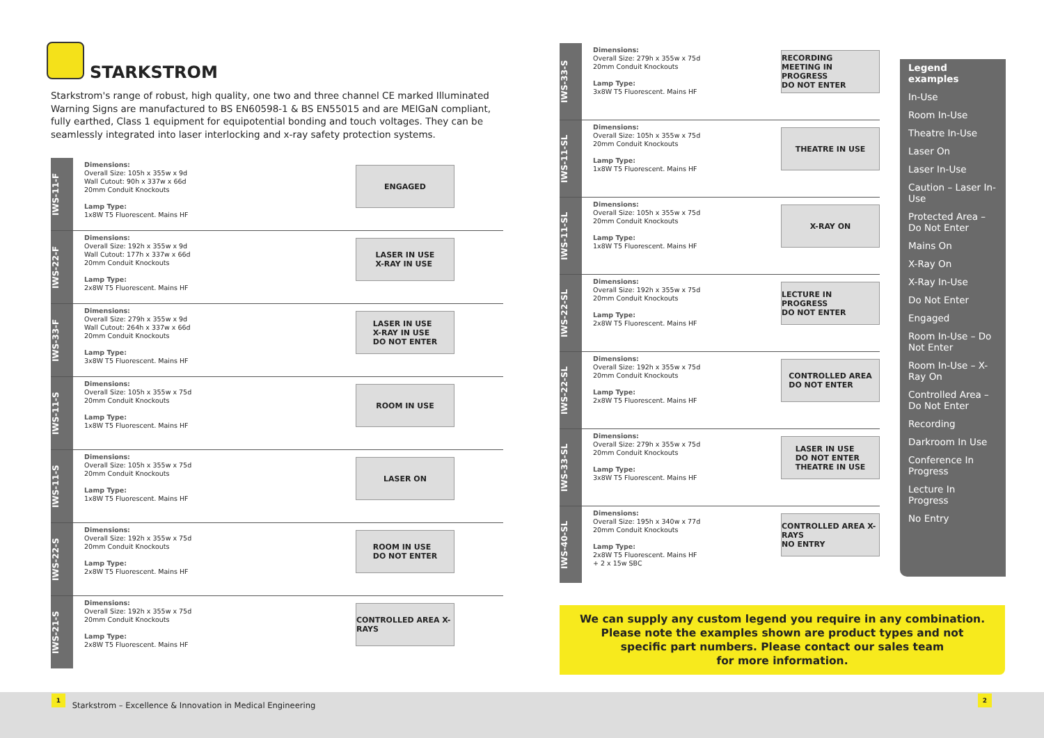STARKSTROM
Starkstrom's range of robust, high quality, one two and three channel CE marked Illuminated Warning Signs are manufactured to BS EN60598-1 & BS EN55015 and are MEIGaN compliant, fully earthed, Class 1 equipment for equipotential bonding and touch voltages. They can be seamlessly integrated into laser interlocking and x-ray safety protection systems.
IWS-11-F
Dimensions:
Overall Size: 105h x 355w x 9d
Wall Cutout: 90h x 337w x 66d
20mm Conduit Knockouts
Lamp Type:
1x8W T5 Fluorescent. Mains HF
ENGAGED
IWS-22-F
Dimensions:
Overall Size: 192h x 355w x 9d
Wall Cutout: 177h x 337w x 66d
20mm Conduit Knockouts
Lamp Type:
2x8W T5 Fluorescent. Mains HF
LASER IN USE
X-RAY IN USE
IWS-33-F
Dimensions:
Overall Size: 279h x 355w x 9d
Wall Cutout: 264h x 337w x 66d
20mm Conduit Knockouts
Lamp Type:
3x8W T5 Fluorescent. Mains HF
LASER IN USE
X-RAY IN USE
DO NOT ENTER
IWS-11-S
Dimensions:
Overall Size: 105h x 355w x 75d
20mm Conduit Knockouts
Lamp Type:
1x8W T5 Fluorescent. Mains HF
ROOM IN USE
IWS-11-S
Dimensions:
Overall Size: 105h x 355w x 75d
20mm Conduit Knockouts
Lamp Type:
1x8W T5 Fluorescent. Mains HF
LASER ON
IWS-22-S
Dimensions:
Overall Size: 192h x 355w x 75d
20mm Conduit Knockouts
Lamp Type:
2x8W T5 Fluorescent. Mains HF
ROOM IN USE
DO NOT ENTER
IWS-21-S
Dimensions:
Overall Size: 192h x 355w x 75d
20mm Conduit Knockouts
Lamp Type:
2x8W T5 Fluorescent. Mains HF
CONTROLLED AREA X-RAYS
IWS-33-S
Dimensions:
Overall Size: 279h x 355w x 75d
20mm Conduit Knockouts
Lamp Type:
3x8W T5 Fluorescent. Mains HF
RECORDING
MEETING IN PROGRESS
DO NOT ENTER
IWS-11-SL
Dimensions:
Overall Size: 105h x 355w x 75d
20mm Conduit Knockouts
Lamp Type:
1x8W T5 Fluorescent. Mains HF
THEATRE IN USE
IWS-11-SL
Dimensions:
Overall Size: 105h x 355w x 75d
20mm Conduit Knockouts
Lamp Type:
1x8W T5 Fluorescent. Mains HF
X-RAY ON
IWS-22-SL
Dimensions:
Overall Size: 192h x 355w x 75d
20mm Conduit Knockouts
Lamp Type:
2x8W T5 Fluorescent. Mains HF
LECTURE IN PROGRESS
DO NOT ENTER
IWS-22-SL
Dimensions:
Overall Size: 192h x 355w x 75d
20mm Conduit Knockouts
Lamp Type:
2x8W T5 Fluorescent. Mains HF
CONTROLLED AREA
DO NOT ENTER
IWS-33-SL
Dimensions:
Overall Size: 279h x 355w x 75d
20mm Conduit Knockouts
Lamp Type:
3x8W T5 Fluorescent. Mains HF
LASER IN USE
DO NOT ENTER
THEATRE IN USE
IWS-40-SL
Dimensions:
Overall Size: 195h x 340w x 77d
20mm Conduit Knockouts
Lamp Type:
2x8W T5 Fluorescent. Mains HF
+ 2 x 15w SBC
CONTROLLED AREA X-RAYS
NO ENTRY
Legend examples
In-Use
Room In-Use
Theatre In-Use
Laser On
Laser In-Use
Caution – Laser In-Use
Protected Area – Do Not Enter
Mains On
X-Ray On
X-Ray In-Use
Do Not Enter
Engaged
Room In-Use – Do Not Enter
Room In-Use – X-Ray On
Controlled Area – Do Not Enter
Recording
Darkroom In Use
Conference In Progress
Lecture In Progress
No Entry
We can supply any custom legend you require in any combination.
Please note the examples shown are product types and not
specific part numbers. Please contact our sales team
for more information.
1 Starkstrom – Excellence & Innovation in Medical Engineering 2